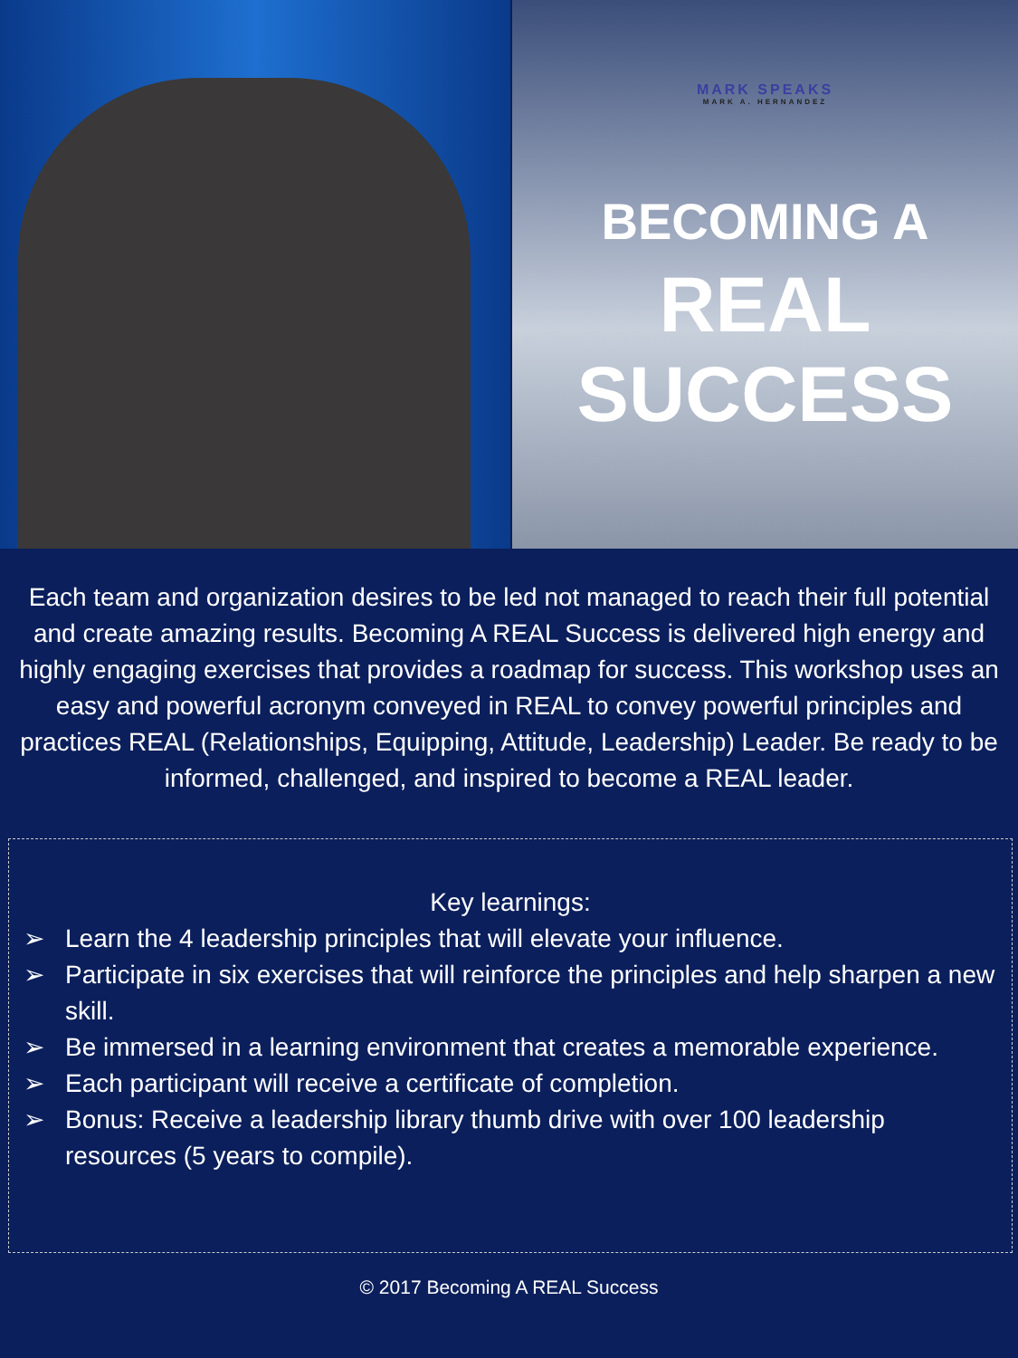MARK SPEAKS
MARK A. HERNANDEZ
BECOMING A
REAL SUCCESS
Each team and organization desires to be led not managed to reach their full potential and create amazing results. Becoming A REAL Success is delivered high energy and highly engaging exercises that provides a roadmap for success. This workshop uses an easy and powerful acronym conveyed in REAL to convey powerful principles and practices REAL (Relationships, Equipping, Attitude, Leadership) Leader. Be ready to be informed, challenged, and inspired to become a REAL leader.
Key learnings:
➢ Learn the 4 leadership principles that will elevate your influence.
➢ Participate in six exercises that will reinforce the principles and help sharpen a new skill.
➢ Be immersed in a learning environment that creates a memorable experience.
➢ Each participant will receive a certificate of completion.
➢ Bonus: Receive a leadership library thumb drive with over 100 leadership resources (5 years to compile).
© 2017 Becoming A REAL Success